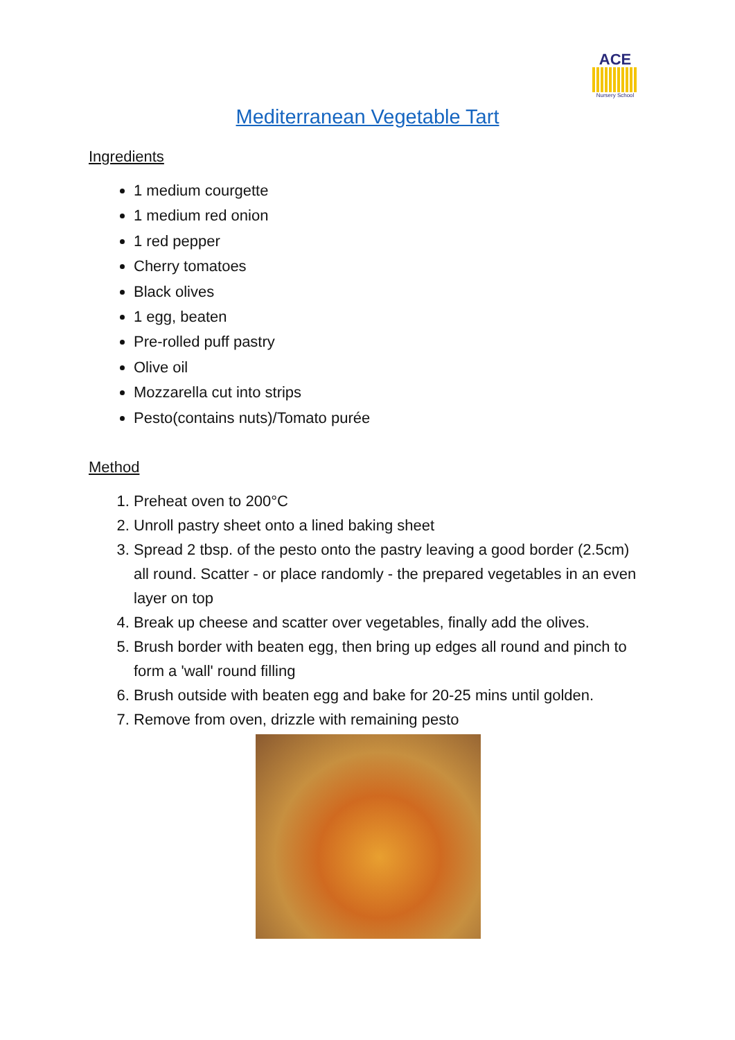ACE
Nursery School
Mediterranean Vegetable Tart
Ingredients
1 medium courgette
1 medium red onion
1 red pepper
Cherry tomatoes
Black olives
1 egg, beaten
Pre-rolled puff pastry
Olive oil
Mozzarella cut into strips
Pesto(contains nuts)/Tomato purée
Method
1. Preheat oven to 200°C
2. Unroll pastry sheet onto a lined baking sheet
3. Spread 2 tbsp. of the pesto onto the pastry leaving a good border (2.5cm) all round. Scatter - or place randomly - the prepared vegetables in an even layer on top
4. Break up cheese and scatter over vegetables, finally add the olives.
5. Brush border with beaten egg, then bring up edges all round and pinch to form a 'wall' round filling
6. Brush outside with beaten egg and bake for 20-25 mins until golden.
7. Remove from oven, drizzle with remaining pesto